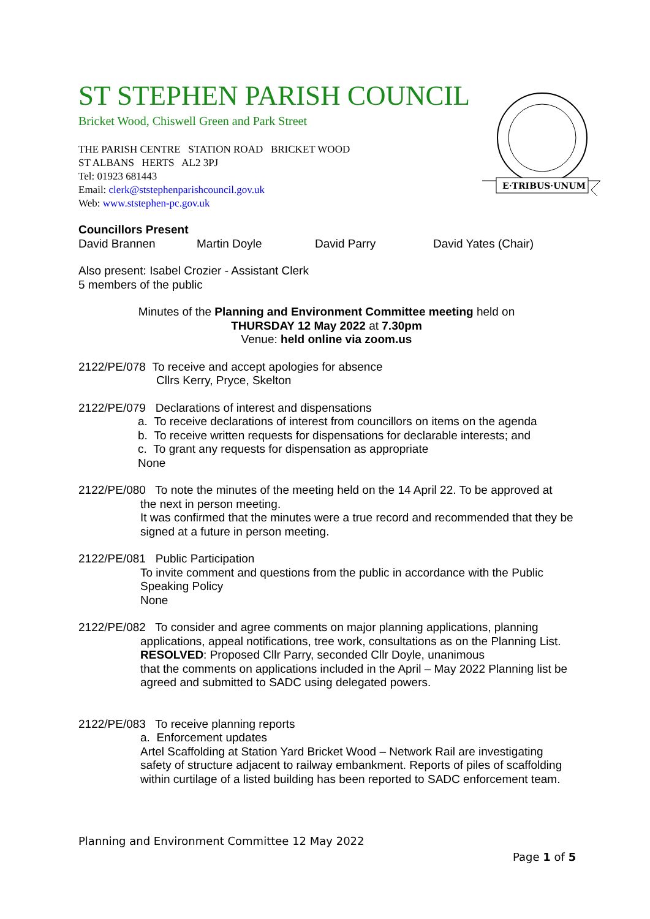ST STEPHEN PARISH COUNCIL
Bricket Wood, Chiswell Green and Park Street
THE PARISH CENTRE STATION ROAD BRICKET WOOD
ST ALBANS HERTS AL2 3PJ
Tel: 01923 681443
Email: clerk@ststephenparishcouncil.gov.uk
Web: www.ststephen-pc.gov.uk
E·TRIBUS·UNUM
Councillors Present
David Brannen Martin Doyle David Parry David Yates (Chair)
Also present: Isabel Crozier - Assistant Clerk
5 members of the public
Minutes of the Planning and Environment Committee meeting held on
THURSDAY 12 May 2022 at 7.30pm
Venue: held online via zoom.us
2122/PE/078 To receive and accept apologies for absence
Cllrs Kerry, Pryce, Skelton
2122/PE/079 Declarations of interest and dispensations
a. To receive declarations of interest from councillors on items on the agenda
b. To receive written requests for dispensations for declarable interests; and
c. To grant any requests for dispensation as appropriate
None
2122/PE/080 To note the minutes of the meeting held on the 14 April 22. To be approved at
the next in person meeting.
It was confirmed that the minutes were a true record and recommended that they be signed at a future in person meeting.
2122/PE/081 Public Participation
To invite comment and questions from the public in accordance with the Public Speaking Policy
None
2122/PE/082 To consider and agree comments on major planning applications, planning
applications, appeal notifications, tree work, consultations as on the Planning List.
RESOLVED: Proposed Cllr Parry, seconded Cllr Doyle, unanimous
that the comments on applications included in the April – May 2022 Planning list be agreed and submitted to SADC using delegated powers.
2122/PE/083 To receive planning reports
a. Enforcement updates
Artel Scaffolding at Station Yard Bricket Wood – Network Rail are investigating safety of structure adjacent to railway embankment. Reports of piles of scaffolding within curtilage of a listed building has been reported to SADC enforcement team.
Planning and Environment Committee 12 May 2022
Page 1 of 5